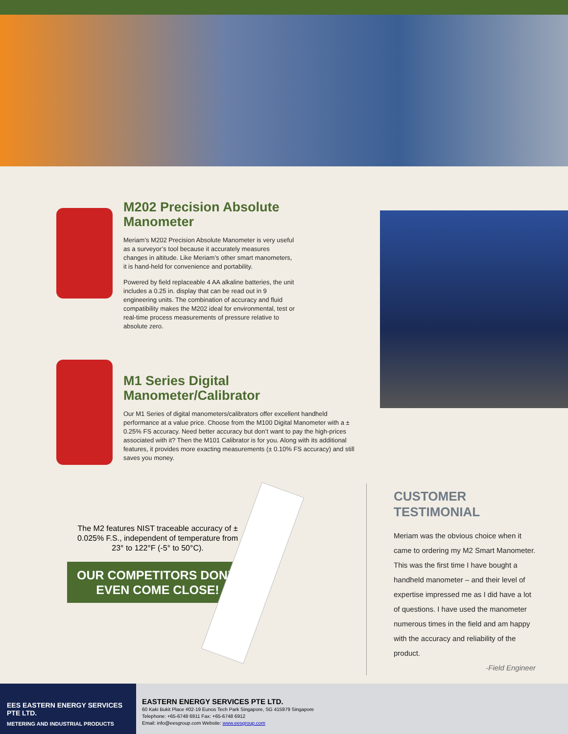M202 Precision Absolute Manometer
Meriam’s M202 Precision Absolute Manometer is very useful as a surveyor’s tool because it accurately measures changes in altitude. Like Meriam’s other smart manometers, it is hand-held for convenience and portability.
Powered by field replaceable 4 AA alkaline batteries, the unit includes a 0.25 in. display that can be read out in 9 engineering units. The combination of accuracy and fluid compatibility makes the M202 ideal for environmental, test or real-time process measurements of pressure relative to absolute zero.
M1 Series Digital Manometer/Calibrator
Our M1 Series of digital manometers/calibrators offer excellent handheld performance at a value price. Choose from the M100 Digital Manometer with a ± 0.25% FS accuracy. Need better accuracy but don’t want to pay the high-prices associated with it? Then the M101 Calibrator is for you. Along with its additional features, it provides more exacting measurements (± 0.10% FS accuracy) and still saves you money.
The M2 features NIST traceable accuracy of ± 0.025% F.S., independent of temperature from 23° to 122°F (-5° to 50°C).
OUR COMPETITORS DON’T EVEN COME CLOSE!
CUSTOMER TESTIMONIAL
Meriam was the obvious choice when it came to ordering my M2 Smart Manometer. This was the first time I have bought a handheld manometer – and their level of expertise impressed me as I did have a lot of questions. I have used the manometer numerous times in the field and am happy with the accuracy and reliability of the product.
-Field Engineer
EES EASTERN ENERGY SERVICES PTE LTD.
METERING AND INDUSTRIAL PRODUCTS
EASTERN ENERGY SERVICES PTE LTD.
60 Kaki Bukit Place #02-19 Eunos Tech Park Singapore, SG 415979 Singapore
Telephone: +65-6748 6911 Fax: +65-6748 6912
Email: info@eesgroup.com Website: www.eesgroup.com